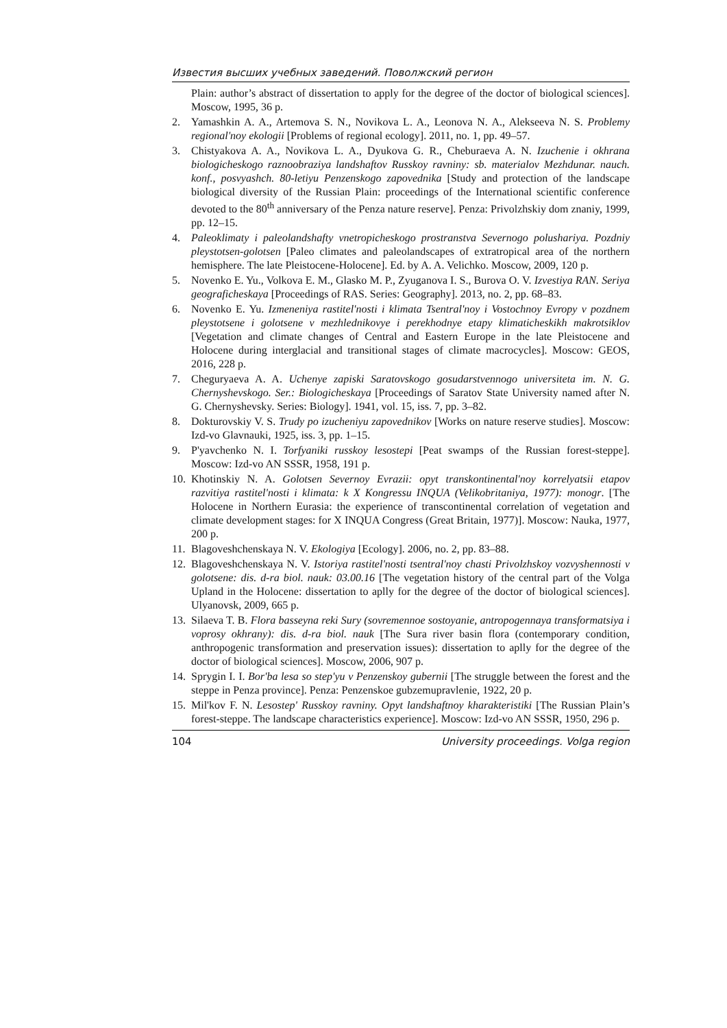Известия высших учебных заведений. Поволжский регион
Plain: author’s abstract of dissertation to apply for the degree of the doctor of biological sciences]. Moscow, 1995, 36 p.
2. Yamashkin A. A., Artemova S. N., Novikova L. A., Leonova N. A., Alekseeva N. S. Problemy regional'noy ekologii [Problems of regional ecology]. 2011, no. 1, pp. 49–57.
3. Chistyakova A. A., Novikova L. A., Dyukova G. R., Cheburaeva A. N. Izuchenie i okhrana biologicheskogo raznoobraziya landshaftov Russkoy ravniny: sb. materialov Mezhdunar. nauch. konf., posvyashch. 80-letiyu Penzenskogo zapovednika [Study and protection of the landscape biological diversity of the Russian Plain: proceedings of the International scientific conference devoted to the 80<sup>th</sup> anniversary of the Penza nature reserve]. Penza: Privolzhskiy dom znaniy, 1999, pp. 12–15.
4. Paleoklimaty i paleolandshafty vnetropicheskogo prostranstva Severnogo polushariya. Pozdniy pleystotsen-golotsen [Paleo climates and paleolandscapes of extratropical area of the northern hemisphere. The late Pleistocene-Holocene]. Ed. by A. A. Velichko. Moscow, 2009, 120 p.
5. Novenko E. Yu., Volkova E. M., Glasko M. P., Zyuganova I. S., Burova O. V. Izvestiya RAN. Seriya geograficheskaya [Proceedings of RAS. Series: Geography]. 2013, no. 2, pp. 68–83.
6. Novenko E. Yu. Izmeneniya rastitel'nosti i klimata Tsentral'noy i Vostochnoy Evropy v pozdnem pleystotsene i golotsene v mezhlednikovye i perekhodnye etapy klimaticheskikh makrotsiklov [Vegetation and climate changes of Central and Eastern Europe in the late Pleistocene and Holocene during interglacial and transitional stages of climate macrocycles]. Moscow: GEOS, 2016, 228 p.
7. Cheguryaeva A. A. Uchenye zapiski Saratovskogo gosudarstvennogo universiteta im. N. G. Chernyshevskogo. Ser.: Biologicheskaya [Proceedings of Saratov State University named after N. G. Chernyshevsky. Series: Biology]. 1941, vol. 15, iss. 7, pp. 3–82.
8. Dokturovskiy V. S. Trudy po izucheniyu zapovednikov [Works on nature reserve studies]. Moscow: Izd-vo Glavnauki, 1925, iss. 3, pp. 1–15.
9. P'yavchenko N. I. Torfyaniki russkoy lesostepi [Peat swamps of the Russian forest-steppe]. Moscow: Izd-vo AN SSSR, 1958, 191 p.
10.
Khotinskiy N. A. Golotsen Severnoy Evrazii: opyt transkontinental'noy korrelyatsii etapov razvitiya rastitel'nosti i klimata: k X Kongressu INQUA (Velikobritaniya, 1977): monogr. [The Holocene in Northern Eurasia: the experience of transcontinental correlation of vegetation and climate development stages: for X INQUA Congress (Great Britain, 1977)]. Moscow: Nauka, 1977, 200 p.
11.
Blagoveshchenskaya N. V. Ekologiya [Ecology]. 2006, no. 2, pp. 83–88.
12.
Blagoveshchenskaya N. V. Istoriya rastitel'nosti tsentral'noy chasti Privolzhskoy vozvyshennosti v golotsene: dis. d-ra biol. nauk: 03.00.16 [The vegetation history of the central part of the Volga Upland in the Holocene: dissertation to aplly for the degree of the doctor of biological sciences]. Ulyanovsk, 2009, 665 p.
13.
Silaeva T. B. Flora basseyna reki Sury (sovremennoe sostoyanie, antropogennaya transformatsiya i voprosy okhrany): dis. d-ra biol. nauk [The Sura river basin flora (contemporary condition, anthropogenic transformation and preservation issues): dissertation to aplly for the degree of the doctor of biological sciences]. Moscow, 2006, 907 p.
14.
Sprygin I. I. Bor'ba lesa so step'yu v Penzenskoy gubernii [The struggle between the forest and the steppe in Penza province]. Penza: Penzenskoe gubzemupravlenie, 1922, 20 p.
15.
Mil'kov F. N. Lesostep' Russkoy ravniny. Opyt landshaftnoy kharakteristiki [The Russian Plain’s forest-steppe. The landscape characteristics experience]. Moscow: Izd-vo AN SSSR, 1950, 296 p.
104 University proceedings. Volga region